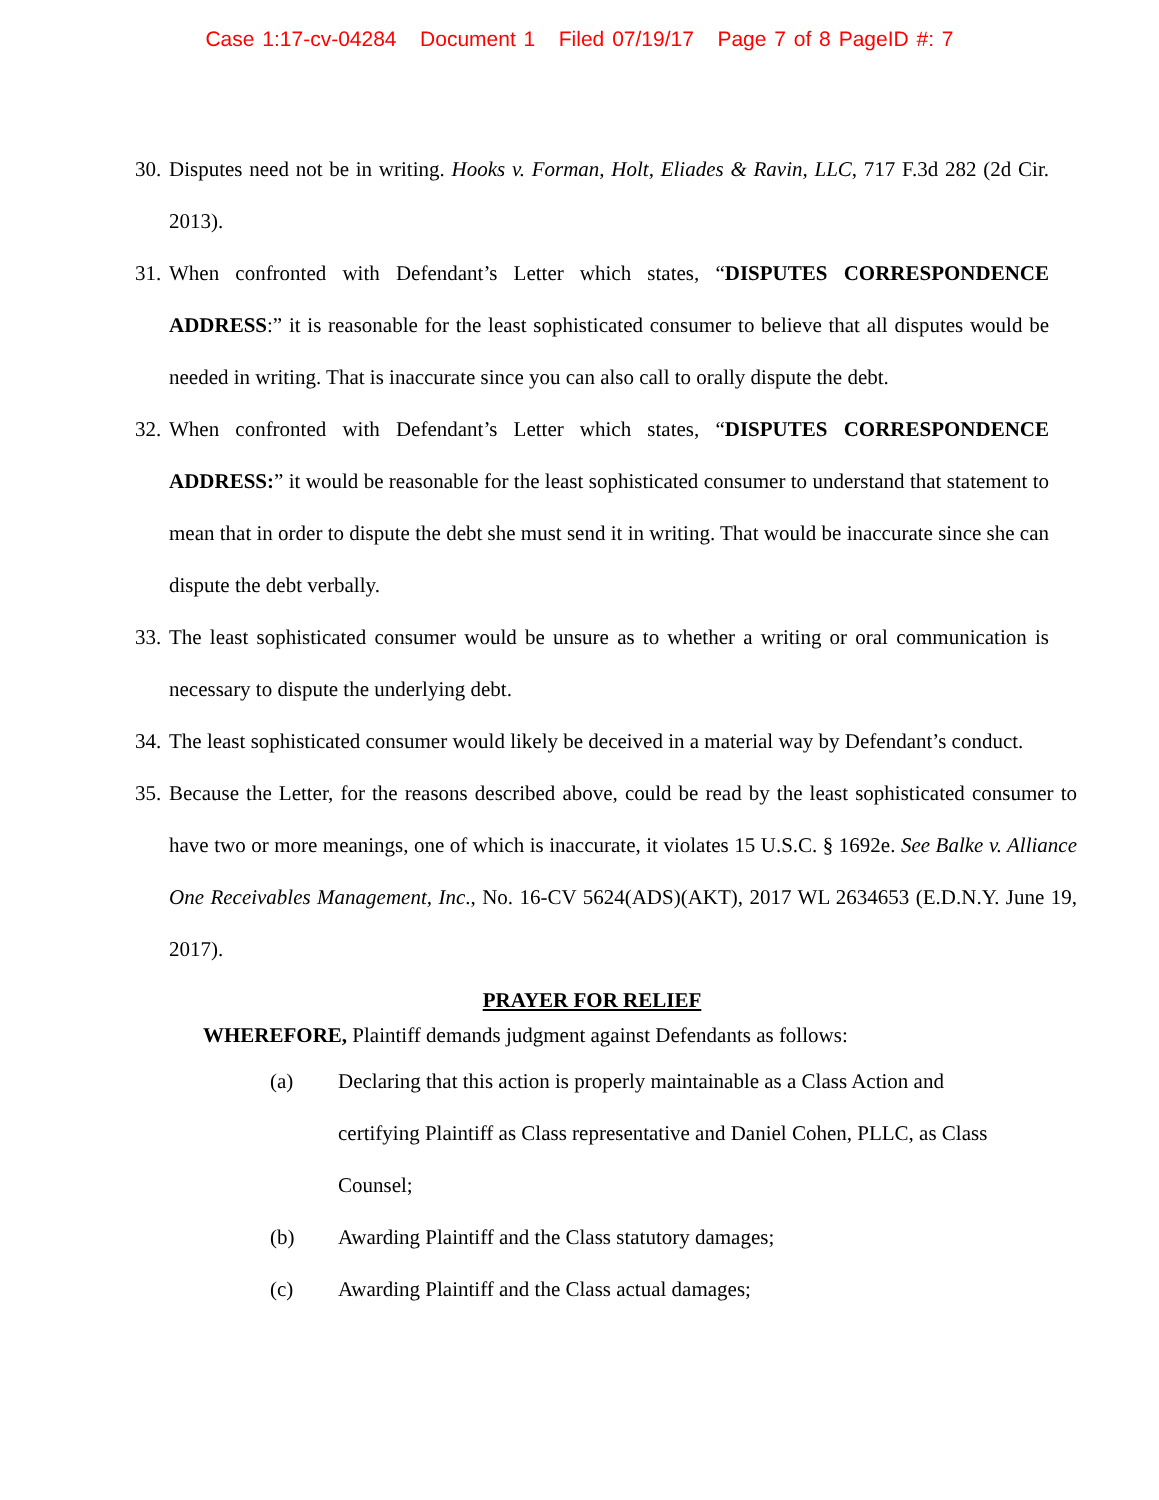Case 1:17-cv-04284 Document 1 Filed 07/19/17 Page 7 of 8 PageID #: 7
30. Disputes need not be in writing. Hooks v. Forman, Holt, Eliades & Ravin, LLC, 717 F.3d 282 (2d Cir. 2013).
31. When confronted with Defendant’s Letter which states, “DISPUTES CORRESPONDENCE ADDRESS:” it is reasonable for the least sophisticated consumer to believe that all disputes would be needed in writing. That is inaccurate since you can also call to orally dispute the debt.
32. When confronted with Defendant’s Letter which states, “DISPUTES CORRESPONDENCE ADDRESS:” it would be reasonable for the least sophisticated consumer to understand that statement to mean that in order to dispute the debt she must send it in writing. That would be inaccurate since she can dispute the debt verbally.
33. The least sophisticated consumer would be unsure as to whether a writing or oral communication is necessary to dispute the underlying debt.
34. The least sophisticated consumer would likely be deceived in a material way by Defendant’s conduct.
35. Because the Letter, for the reasons described above, could be read by the least sophisticated consumer to have two or more meanings, one of which is inaccurate, it violates 15 U.S.C. § 1692e. See Balke v. Alliance One Receivables Management, Inc., No. 16-CV 5624(ADS)(AKT), 2017 WL 2634653 (E.D.N.Y. June 19, 2017).
PRAYER FOR RELIEF
WHEREFORE, Plaintiff demands judgment against Defendants as follows:
(a) Declaring that this action is properly maintainable as a Class Action and certifying Plaintiff as Class representative and Daniel Cohen, PLLC, as Class Counsel;
(b) Awarding Plaintiff and the Class statutory damages;
(c) Awarding Plaintiff and the Class actual damages;